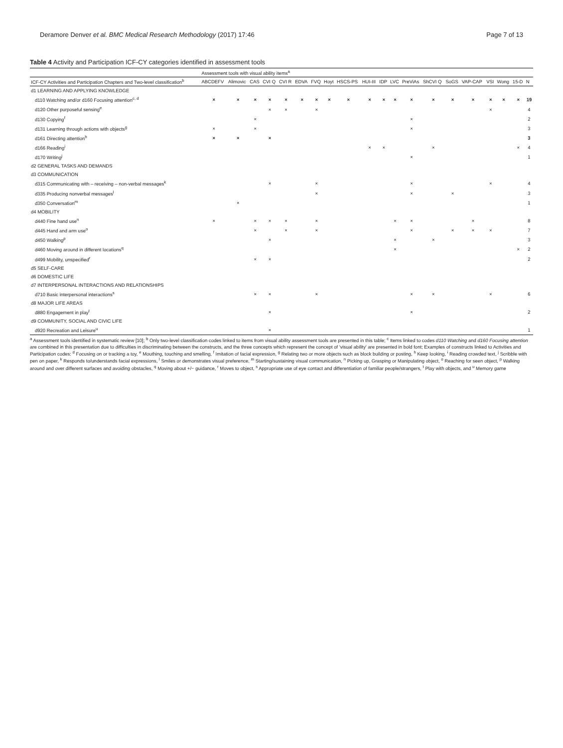Deramore Denver et al. BMC Medical Research Methodology (2017) 17:46 Page 7 of 13
Table 4 Activity and Participation ICF-CY categories identified in assessment tools
| | Assessment tools with visual ability items<sup>a</sup> | | | | | | | | | | | | | | | | | | | |
| --- | --- | --- | --- | --- | --- | --- | --- | --- | --- | --- | --- | --- | --- | --- | --- | --- | --- | --- | --- | --- |
| ICF-CY Activities and Participation Chapters and Two-level classification<sup>b</sup> | ABCDEFV | Alimovic | CAS | CVI Q | CVI R | EDVA | FVQ | Hoyt | HSCS-PS | HUI-III | IDP | LVC | PreViAs | ShCVI Q | SoGS | VAP-CAP | VSI | Wong | 15-D | N |
| d1 LEARNING AND APPLYING KNOWLEDGE | | | | | | | | | | | | | | | | | | | | |
| d110 Watching and/or d160 Focusing attention<sup>c, d</sup> | × | × | × | × | × | × | × | × | × | × | × | × | × | × | × | × | × | × | × | 19 |
| d120 Other purposeful sensing<sup>e</sup> | | | | × | × | | × | | | | | | | | | | × | | | 4 |
| d130 Copying<sup>f</sup> | | | × | | | | | | | | | | × | | | | | | | 2 |
| d131 Learning through actions with objects<sup>g</sup> | × | | × | | | | | | | | | | × | | | | | | | 3 |
| d161 Directing attention<sup>h</sup> | × | × | | × | | | | | | | | | | | | | | | | 3 |
| d166 Reading<sup>i</sup> | | | | | | | | | | × | × | | | × | | | | | × | 4 |
| d170 Writing<sup>j</sup> | | | | | | | | | | | | | × | | | | | | | 1 |
| d2 GENERAL TASKS AND DEMANDS | | | | | | | | | | | | | | | | | | | | |
| d3 COMMUNICATION | | | | | | | | | | | | | | | | | | | | |
| d315 Communicating with – receiving – non-verbal messages<sup>k</sup> | | | | × | | | × | | | | | | × | | | | × | | | 4 |
| d335 Producing nonverbal messages<sup>l</sup> | | | | | | | × | | | | | | × | | × | | | | | 3 |
| d350 Conversation<sup>m</sup> | | × | | | | | | | | | | | | | | | | | | 1 |
| d4 MOBILITY | | | | | | | | | | | | | | | | | | | | |
| d440 Fine hand use<sup>n</sup> | × | | × | × | × | | × | | | | | × | × | | | × | | | | 8 |
| d445 Hand and arm use<sup>o</sup> | | | × | | × | | × | | | | | | × | | × | × | × | | | 7 |
| d450 Walking<sup>p</sup> | | | | × | | | | | | | | × | | × | | | | | | 3 |
| d460 Moving around in different locations<sup>q</sup> | | | | | | | | | | | | × | | | | | | | × | 2 |
| d499 Mobility, unspecified<sup>r</sup> | | | × | × | | | | | | | | | | | | | | | | 2 |
| d5 SELF-CARE | | | | | | | | | | | | | | | | | | | | |
| d6 DOMESTIC LIFE | | | | | | | | | | | | | | | | | | | | |
| d7 INTERPERSONAL INTERACTIONS AND RELATIONSHIPS | | | | | | | | | | | | | | | | | | | | |
| d710 Basic interpersonal interactions<sup>s</sup> | | | × | × | | | × | | | | | | × | × | | | × | | | 6 |
| d8 MAJOR LIFE AREAS | | | | | | | | | | | | | | | | | | | | |
| d880 Engagement in play<sup>t</sup> | | | | × | | | | | | | | | × | | | | | | | 2 |
| d9 COMMUNITY, SOCIAL AND CIVIC LIFE | | | | | | | | | | | | | | | | | | | | |
| d920 Recreation and Leisure<sup>u</sup> | | | | × | | | | | | | | | | | | | | | | 1 |
<sup>a</sup> Assessment tools identified in systematic review [10]; <sup>b</sup> Only two-level classification codes linked to items from visual ability assessment tools are presented in this table; <sup>c</sup> Items linked to codes d110 Watching and d160 Focusing attention are combined in this presentation due to difficulties in discriminating between the constructs, and the three concepts which represent the concept of 'visual ability' are presented in bold font; Examples of constructs linked to Activities and Participation codes: <sup>d</sup> Focusing on or tracking a toy, <sup>e</sup> Mouthing, touching and smelling, <sup>f</sup> Imitation of facial expression, <sup>g</sup> Relating two or more objects such as block building or posting, <sup>h</sup> Keep looking, <sup>i</sup> Reading crowded text, <sup>j</sup> Scribble with pen on paper, <sup>k</sup> Responds to/understands facial expressions, <sup>l</sup> Smiles or demonstrates visual preference, <sup>m</sup> Starting/sustaining visual communication, <sup>n</sup> Picking up, Grasping or Manipulating object, <sup>o</sup> Reaching for seen object, <sup>p</sup> Walking around and over different surfaces and avoiding obstacles, <sup>q</sup> Moving about +/− guidance, <sup>r</sup> Moves to object, <sup>s</sup> Appropriate use of eye contact and differentiation of familiar people/strangers, <sup>t</sup> Play with objects, and <sup>u</sup> Memory game